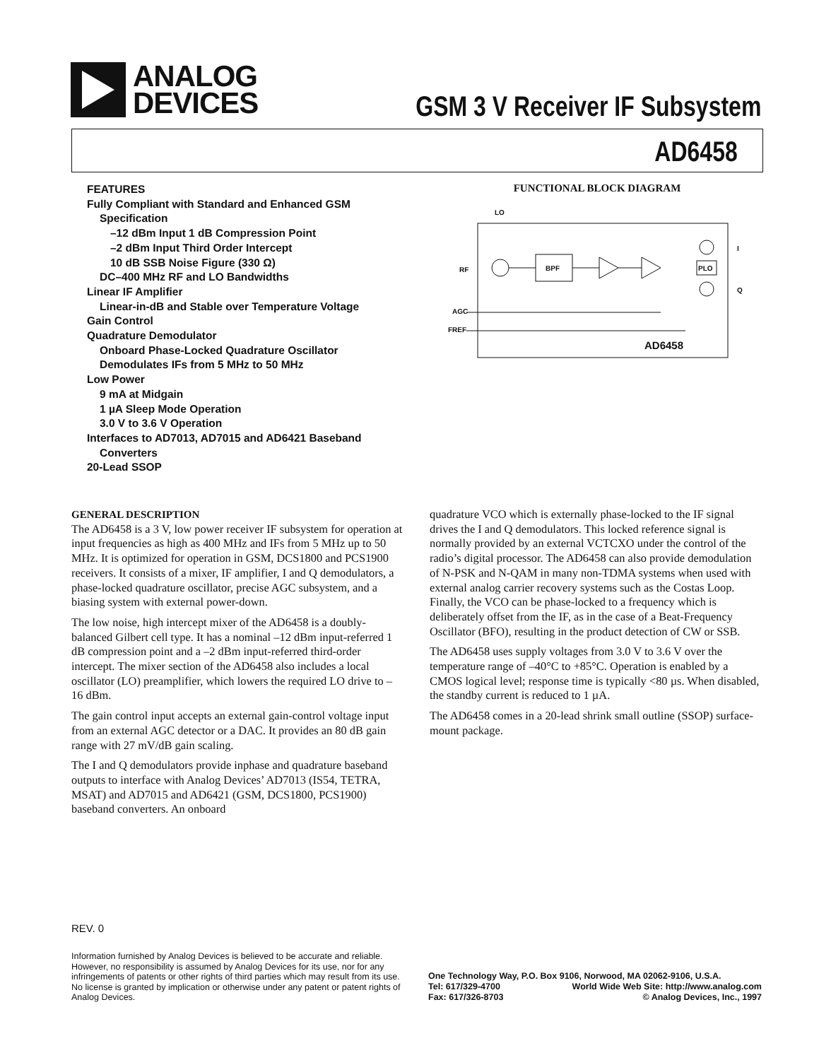ANALOG
DEVICES
GSM 3 V Receiver IF Subsystem
AD6458
FEATURES
Fully Compliant with Standard and Enhanced GSM
Specification
–12 dBm Input 1 dB Compression Point
–2 dBm Input Third Order Intercept
10 dB SSB Noise Figure (330 Ω)
DC–400 MHz RF and LO Bandwidths
Linear IF Amplifier
Linear-in-dB and Stable over Temperature Voltage
Gain Control
Quadrature Demodulator
Onboard Phase-Locked Quadrature Oscillator
Demodulates IFs from 5 MHz to 50 MHz
Low Power
9 mA at Midgain
1 µA Sleep Mode Operation
3.0 V to 3.6 V Operation
Interfaces to AD7013, AD7015 and AD6421 Baseband
Converters
20-Lead SSOP
FUNCTIONAL BLOCK DIAGRAM
LO
RF
AGC
FREF
I
Q
BPF
PLO
AD6458
GENERAL DESCRIPTION
The AD6458 is a 3 V, low power receiver IF subsystem for operation at input frequencies as high as 400 MHz and IFs from 5 MHz up to 50 MHz. It is optimized for operation in GSM, DCS1800 and PCS1900 receivers. It consists of a mixer, IF amplifier, I and Q demodulators, a phase-locked quadrature oscillator, precise AGC subsystem, and a biasing system with external power-down.
The low noise, high intercept mixer of the AD6458 is a doubly-balanced Gilbert cell type. It has a nominal –12 dBm input-referred 1 dB compression point and a –2 dBm input-referred third-order intercept. The mixer section of the AD6458 also includes a local oscillator (LO) preamplifier, which lowers the required LO drive to –16 dBm.
The gain control input accepts an external gain-control voltage input from an external AGC detector or a DAC. It provides an 80 dB gain range with 27 mV/dB gain scaling.
The I and Q demodulators provide inphase and quadrature baseband outputs to interface with Analog Devices’ AD7013 (IS54, TETRA, MSAT) and AD7015 and AD6421 (GSM, DCS1800, PCS1900) baseband converters. An onboard
quadrature VCO which is externally phase-locked to the IF signal drives the I and Q demodulators. This locked reference signal is normally provided by an external VCTCXO under the control of the radio’s digital processor. The AD6458 can also provide demodulation of N-PSK and N-QAM in many non-TDMA systems when used with external analog carrier recovery systems such as the Costas Loop. Finally, the VCO can be phase-locked to a frequency which is deliberately offset from the IF, as in the case of a Beat-Frequency Oscillator (BFO), resulting in the product detection of CW or SSB.
The AD6458 uses supply voltages from 3.0 V to 3.6 V over the temperature range of –40°C to +85°C. Operation is enabled by a CMOS logical level; response time is typically <80 µs. When disabled, the standby current is reduced to 1 µA.
The AD6458 comes in a 20-lead shrink small outline (SSOP) surface-mount package.
REV. 0
Information furnished by Analog Devices is believed to be accurate and reliable. However, no responsibility is assumed by Analog Devices for its use, nor for any infringements of patents or other rights of third parties which may result from its use. No license is granted by implication or otherwise under any patent or patent rights of Analog Devices.
One Technology Way, P.O. Box 9106, Norwood, MA 02062-9106, U.S.A.
Tel: 617/329-4700 World Wide Web Site: http://www.analog.com
Fax: 617/326-8703 © Analog Devices, Inc., 1997